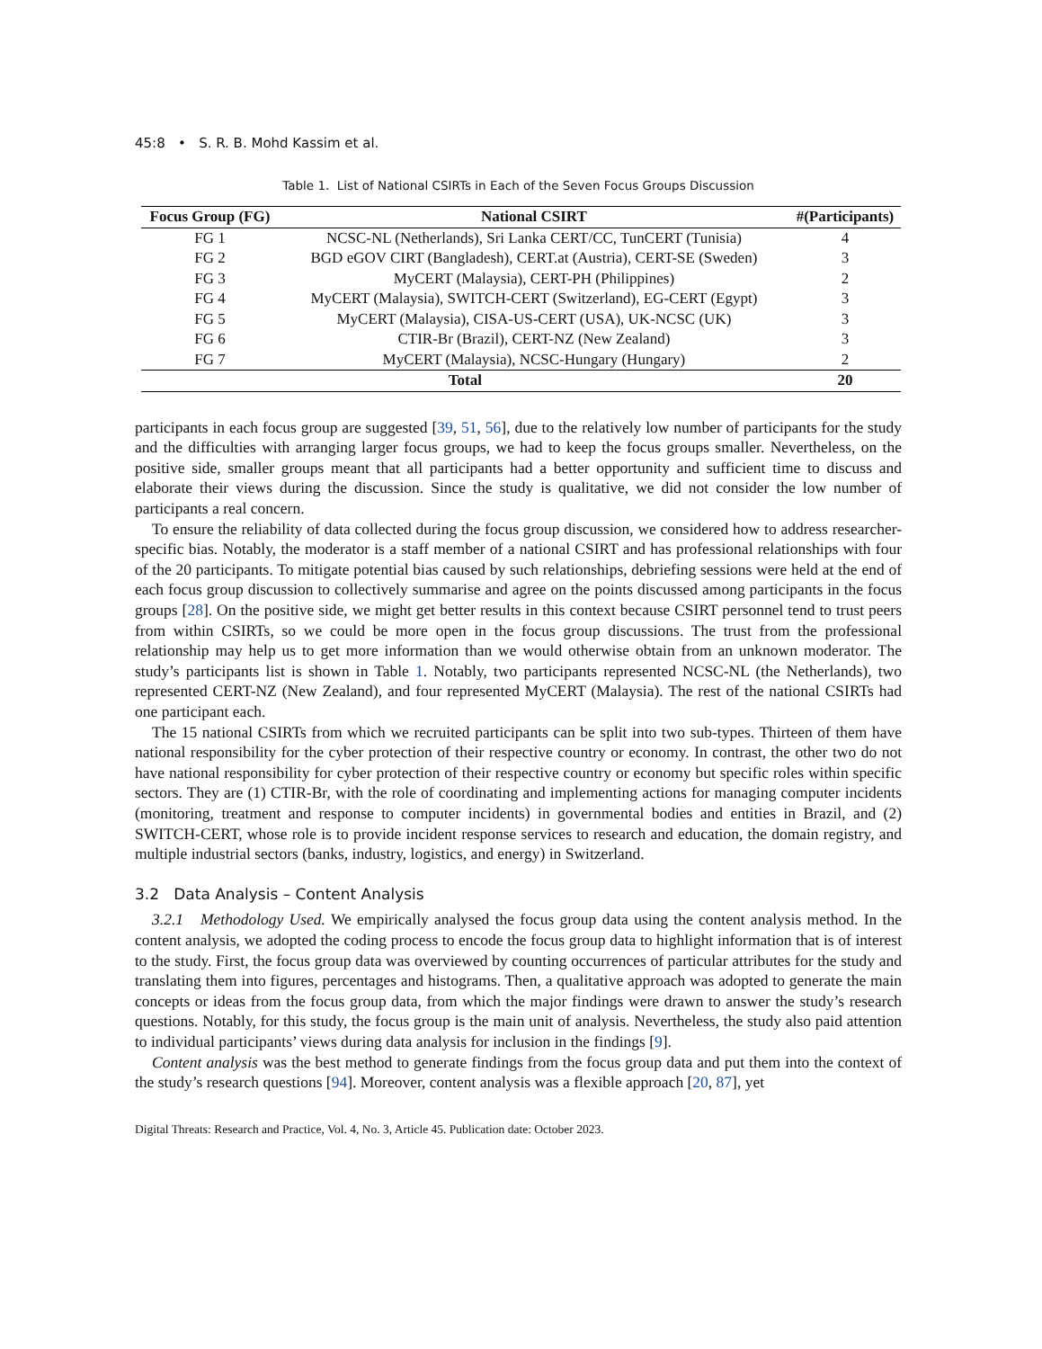45:8 • S. R. B. Mohd Kassim et al.
Table 1. List of National CSIRTs in Each of the Seven Focus Groups Discussion
| Focus Group (FG) | National CSIRT | #(Participants) |
| --- | --- | --- |
| FG 1 | NCSC-NL (Netherlands), Sri Lanka CERT/CC, TunCERT (Tunisia) | 4 |
| FG 2 | BGD eGOV CIRT (Bangladesh), CERT.at (Austria), CERT-SE (Sweden) | 3 |
| FG 3 | MyCERT (Malaysia), CERT-PH (Philippines) | 2 |
| FG 4 | MyCERT (Malaysia), SWITCH-CERT (Switzerland), EG-CERT (Egypt) | 3 |
| FG 5 | MyCERT (Malaysia), CISA-US-CERT (USA), UK-NCSC (UK) | 3 |
| FG 6 | CTIR-Br (Brazil), CERT-NZ (New Zealand) | 3 |
| FG 7 | MyCERT (Malaysia), NCSC-Hungary (Hungary) | 2 |
| Total | | 20 |
participants in each focus group are suggested [39, 51, 56], due to the relatively low number of participants for the study and the difficulties with arranging larger focus groups, we had to keep the focus groups smaller. Nevertheless, on the positive side, smaller groups meant that all participants had a better opportunity and sufficient time to discuss and elaborate their views during the discussion. Since the study is qualitative, we did not consider the low number of participants a real concern.
To ensure the reliability of data collected during the focus group discussion, we considered how to address researcher-specific bias. Notably, the moderator is a staff member of a national CSIRT and has professional relationships with four of the 20 participants. To mitigate potential bias caused by such relationships, debriefing sessions were held at the end of each focus group discussion to collectively summarise and agree on the points discussed among participants in the focus groups [28]. On the positive side, we might get better results in this context because CSIRT personnel tend to trust peers from within CSIRTs, so we could be more open in the focus group discussions. The trust from the professional relationship may help us to get more information than we would otherwise obtain from an unknown moderator. The study’s participants list is shown in Table 1. Notably, two participants represented NCSC-NL (the Netherlands), two represented CERT-NZ (New Zealand), and four represented MyCERT (Malaysia). The rest of the national CSIRTs had one participant each.
The 15 national CSIRTs from which we recruited participants can be split into two sub-types. Thirteen of them have national responsibility for the cyber protection of their respective country or economy. In contrast, the other two do not have national responsibility for cyber protection of their respective country or economy but specific roles within specific sectors. They are (1) CTIR-Br, with the role of coordinating and implementing actions for managing computer incidents (monitoring, treatment and response to computer incidents) in governmental bodies and entities in Brazil, and (2) SWITCH-CERT, whose role is to provide incident response services to research and education, the domain registry, and multiple industrial sectors (banks, industry, logistics, and energy) in Switzerland.
3.2 Data Analysis – Content Analysis
3.2.1 Methodology Used. We empirically analysed the focus group data using the content analysis method. In the content analysis, we adopted the coding process to encode the focus group data to highlight information that is of interest to the study. First, the focus group data was overviewed by counting occurrences of particular attributes for the study and translating them into figures, percentages and histograms. Then, a qualitative approach was adopted to generate the main concepts or ideas from the focus group data, from which the major findings were drawn to answer the study’s research questions. Notably, for this study, the focus group is the main unit of analysis. Nevertheless, the study also paid attention to individual participants’ views during data analysis for inclusion in the findings [9].
Content analysis was the best method to generate findings from the focus group data and put them into the context of the study’s research questions [94]. Moreover, content analysis was a flexible approach [20, 87], yet
Digital Threats: Research and Practice, Vol. 4, No. 3, Article 45. Publication date: October 2023.